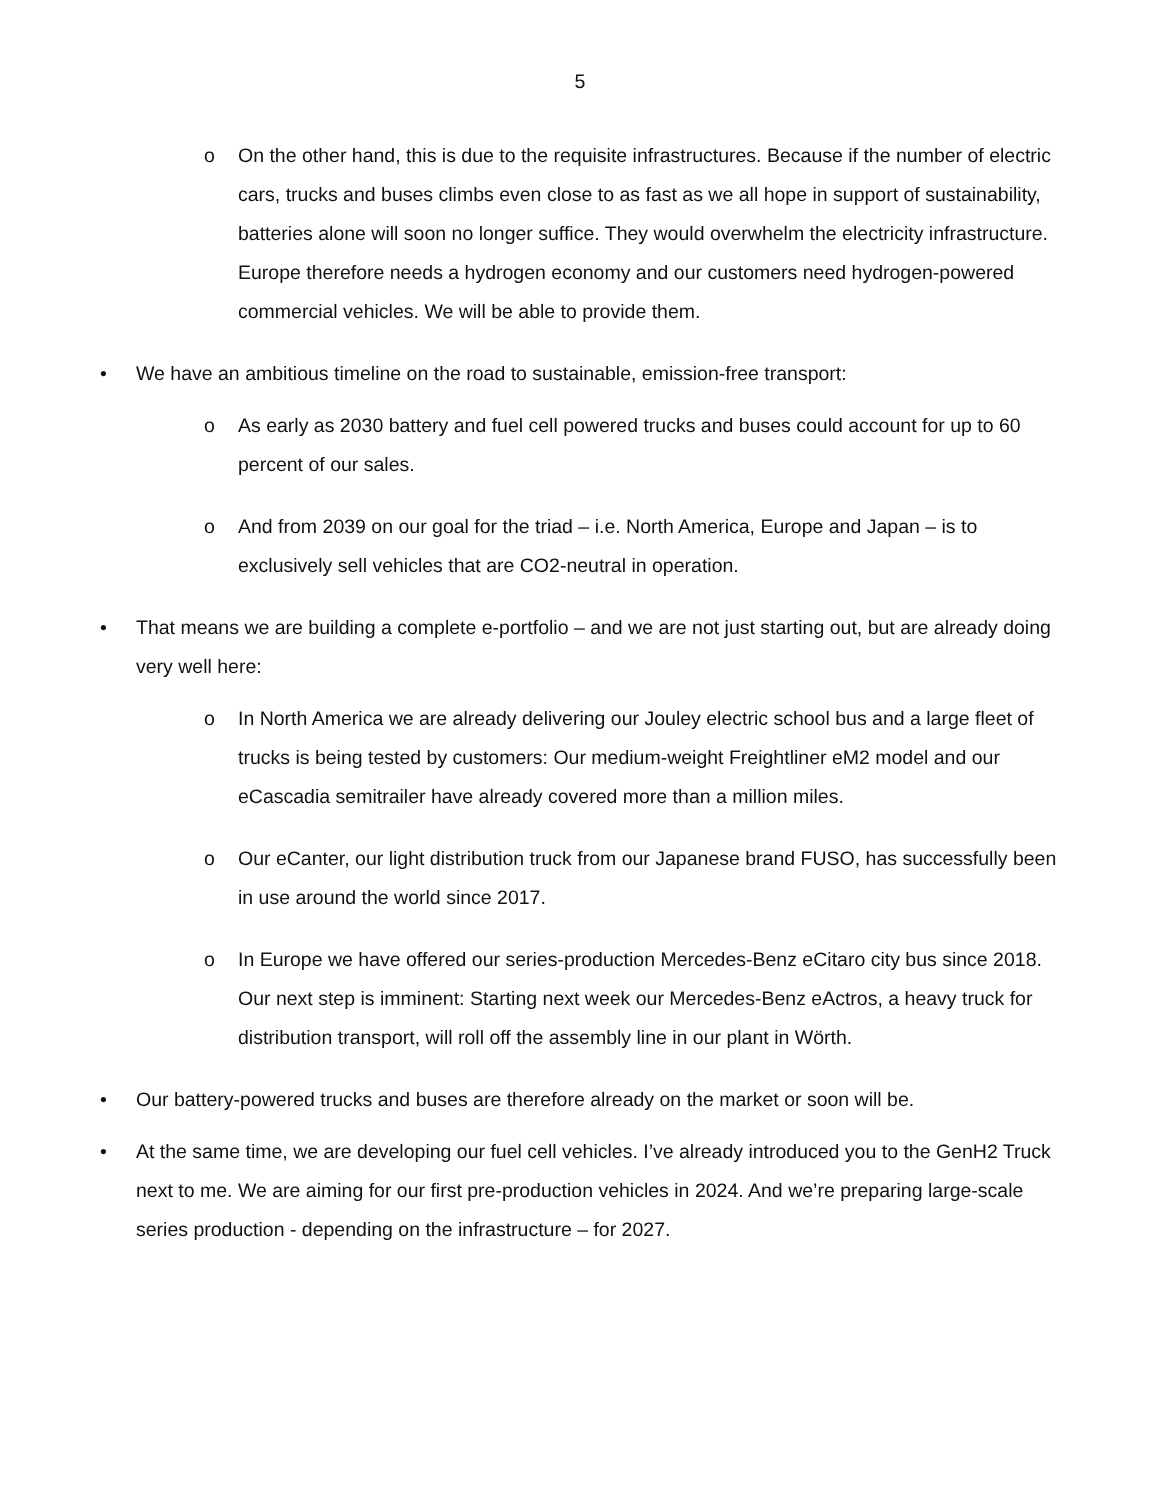5
o On the other hand, this is due to the requisite infrastructures. Because if the number of electric cars, trucks and buses climbs even close to as fast as we all hope in support of sustainability, batteries alone will soon no longer suffice. They would overwhelm the electricity infrastructure. Europe therefore needs a hydrogen economy and our customers need hydrogen-powered commercial vehicles. We will be able to provide them.
• We have an ambitious timeline on the road to sustainable, emission-free transport:
o As early as 2030 battery and fuel cell powered trucks and buses could account for up to 60 percent of our sales.
o And from 2039 on our goal for the triad – i.e. North America, Europe and Japan – is to exclusively sell vehicles that are CO2-neutral in operation.
• That means we are building a complete e-portfolio – and we are not just starting out, but are already doing very well here:
o In North America we are already delivering our Jouley electric school bus and a large fleet of trucks is being tested by customers: Our medium-weight Freightliner eM2 model and our eCascadia semitrailer have already covered more than a million miles.
o Our eCanter, our light distribution truck from our Japanese brand FUSO, has successfully been in use around the world since 2017.
o In Europe we have offered our series-production Mercedes-Benz eCitaro city bus since 2018. Our next step is imminent: Starting next week our Mercedes-Benz eActros, a heavy truck for distribution transport, will roll off the assembly line in our plant in Wörth.
• Our battery-powered trucks and buses are therefore already on the market or soon will be.
• At the same time, we are developing our fuel cell vehicles. I’ve already introduced you to the GenH2 Truck next to me. We are aiming for our first pre-production vehicles in 2024. And we’re preparing large-scale series production - depending on the infrastructure – for 2027.